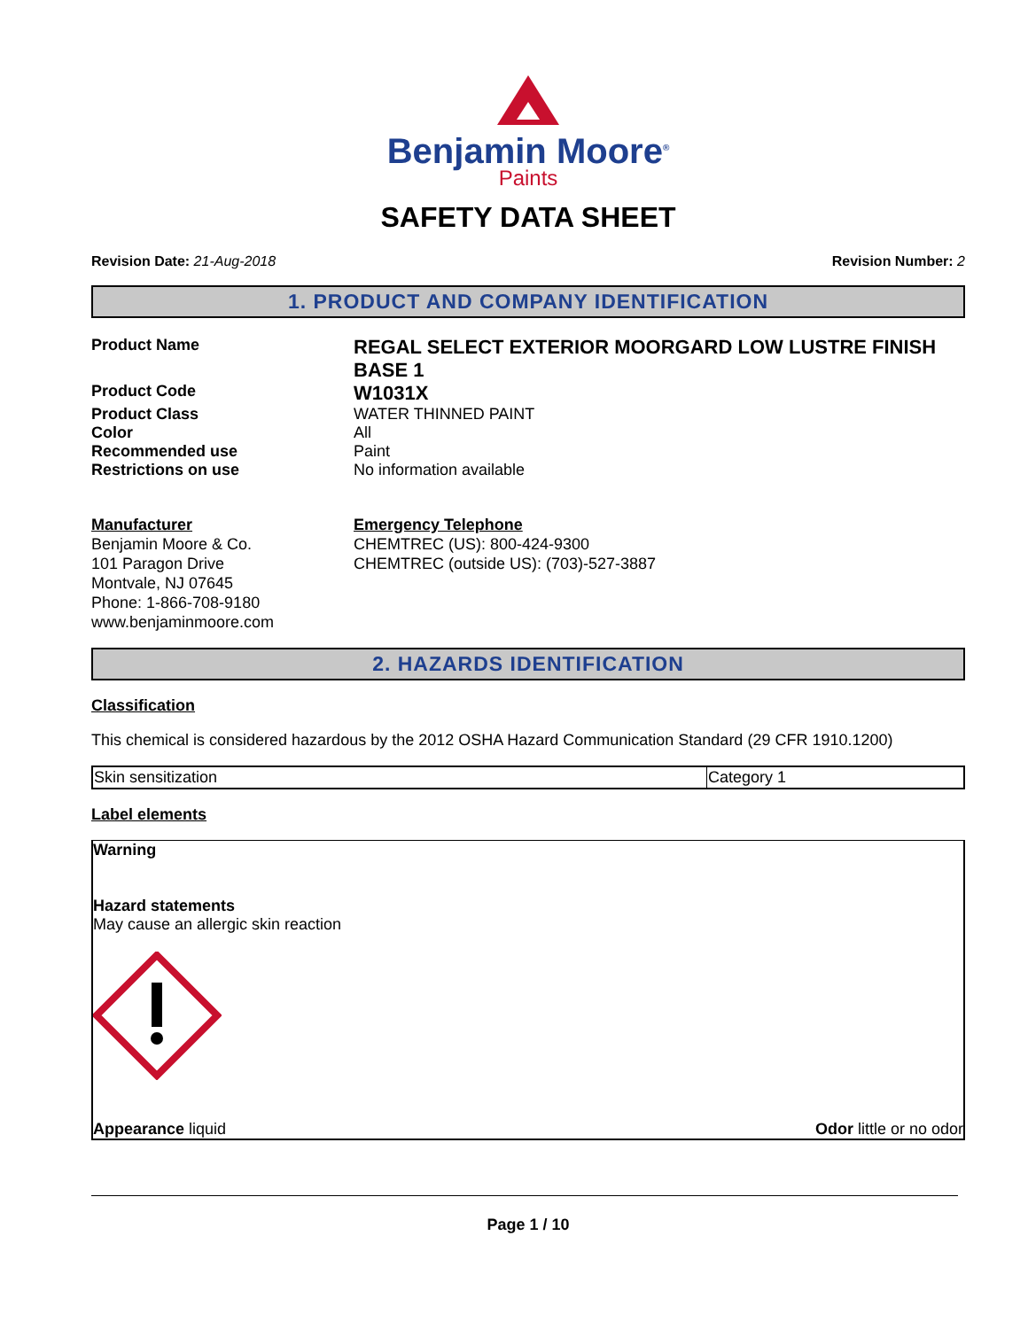Benjamin Moore<sup>®</sup>
Paints
SAFETY DATA SHEET
Revision Date: 21-Aug-2018 Revision Number: 2
1. PRODUCT AND COMPANY IDENTIFICATION
| Product Name | REGAL SELECT EXTERIOR MOORGARD LOW LUSTRE FINISH BASE 1 |
| Product Code | W1031X |
| Product Class | WATER THINNED PAINT |
| Color | All |
| Recommended use | Paint |
| Restrictions on use | No information available |
| Manufacturer Benjamin Moore & Co. 101 Paragon Drive Montvale, NJ 07645 Phone: 1-866-708-9180 www.benjaminmoore.com | Emergency Telephone CHEMTREC (US): 800-424-9300 CHEMTREC (outside US): (703)-527-3887 |
2. HAZARDS IDENTIFICATION
Classification
This chemical is considered hazardous by the 2012 OSHA Hazard Communication Standard (29 CFR 1910.1200)
| Skin sensitization | Category 1 |
Label elements
Warning
Hazard statements
May cause an allergic skin reaction
Appearance liquid Odor little or no odor
Page 1 / 10